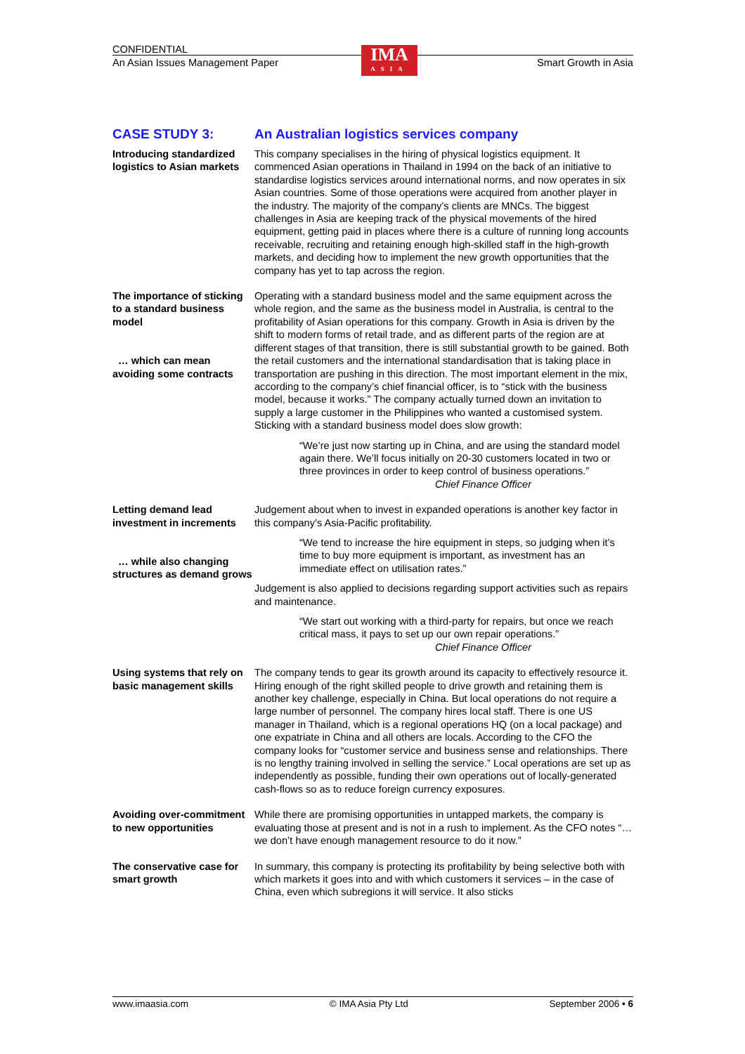CONFIDENTIAL
An Asian Issues Management Paper Smart Growth in Asia
IMA
ASIA
CASE STUDY 3: An Australian logistics services company
Introducing standardized logistics to Asian markets
This company specialises in the hiring of physical logistics equipment. It commenced Asian operations in Thailand in 1994 on the back of an initiative to standardise logistics services around international norms, and now operates in six Asian countries. Some of those operations were acquired from another player in the industry. The majority of the company’s clients are MNCs. The biggest challenges in Asia are keeping track of the physical movements of the hired equipment, getting paid in places where there is a culture of running long accounts receivable, recruiting and retaining enough high-skilled staff in the high-growth markets, and deciding how to implement the new growth opportunities that the company has yet to tap across the region.
The importance of sticking to a standard business model
… which can mean avoiding some contracts
Operating with a standard business model and the same equipment across the whole region, and the same as the business model in Australia, is central to the profitability of Asian operations for this company. Growth in Asia is driven by the shift to modern forms of retail trade, and as different parts of the region are at different stages of that transition, there is still substantial growth to be gained. Both the retail customers and the international standardisation that is taking place in transportation are pushing in this direction. The most important element in the mix, according to the company’s chief financial officer, is to “stick with the business model, because it works.” The company actually turned down an invitation to supply a large customer in the Philippines who wanted a customised system. Sticking with a standard business model does slow growth:
“We’re just now starting up in China, and are using the standard model again there. We’ll focus initially on 20-30 customers located in two or three provinces in order to keep control of business operations.”
Chief Finance Officer
Letting demand lead investment in increments
… while also changing structures as demand grows
Judgement about when to invest in expanded operations is another key factor in this company’s Asia-Pacific profitability.
“We tend to increase the hire equipment in steps, so judging when it’s time to buy more equipment is important, as investment has an immediate effect on utilisation rates.”
Judgement is also applied to decisions regarding support activities such as repairs and maintenance.
“We start out working with a third-party for repairs, but once we reach critical mass, it pays to set up our own repair operations.”
Chief Finance Officer
Using systems that rely on basic management skills
The company tends to gear its growth around its capacity to effectively resource it. Hiring enough of the right skilled people to drive growth and retaining them is another key challenge, especially in China. But local operations do not require a large number of personnel. The company hires local staff. There is one US manager in Thailand, which is a regional operations HQ (on a local package) and one expatriate in China and all others are locals. According to the CFO the company looks for “customer service and business sense and relationships. There is no lengthy training involved in selling the service.” Local operations are set up as independently as possible, funding their own operations out of locally-generated cash-flows so as to reduce foreign currency exposures.
Avoiding over-commitment to new opportunities
While there are promising opportunities in untapped markets, the company is evaluating those at present and is not in a rush to implement. As the CFO notes “… we don’t have enough management resource to do it now.”
The conservative case for smart growth
In summary, this company is protecting its profitability by being selective both with which markets it goes into and with which customers it services – in the case of China, even which subregions it will service. It also sticks
www.imaasia.com © IMA Asia Pty Ltd September 2006 • 6